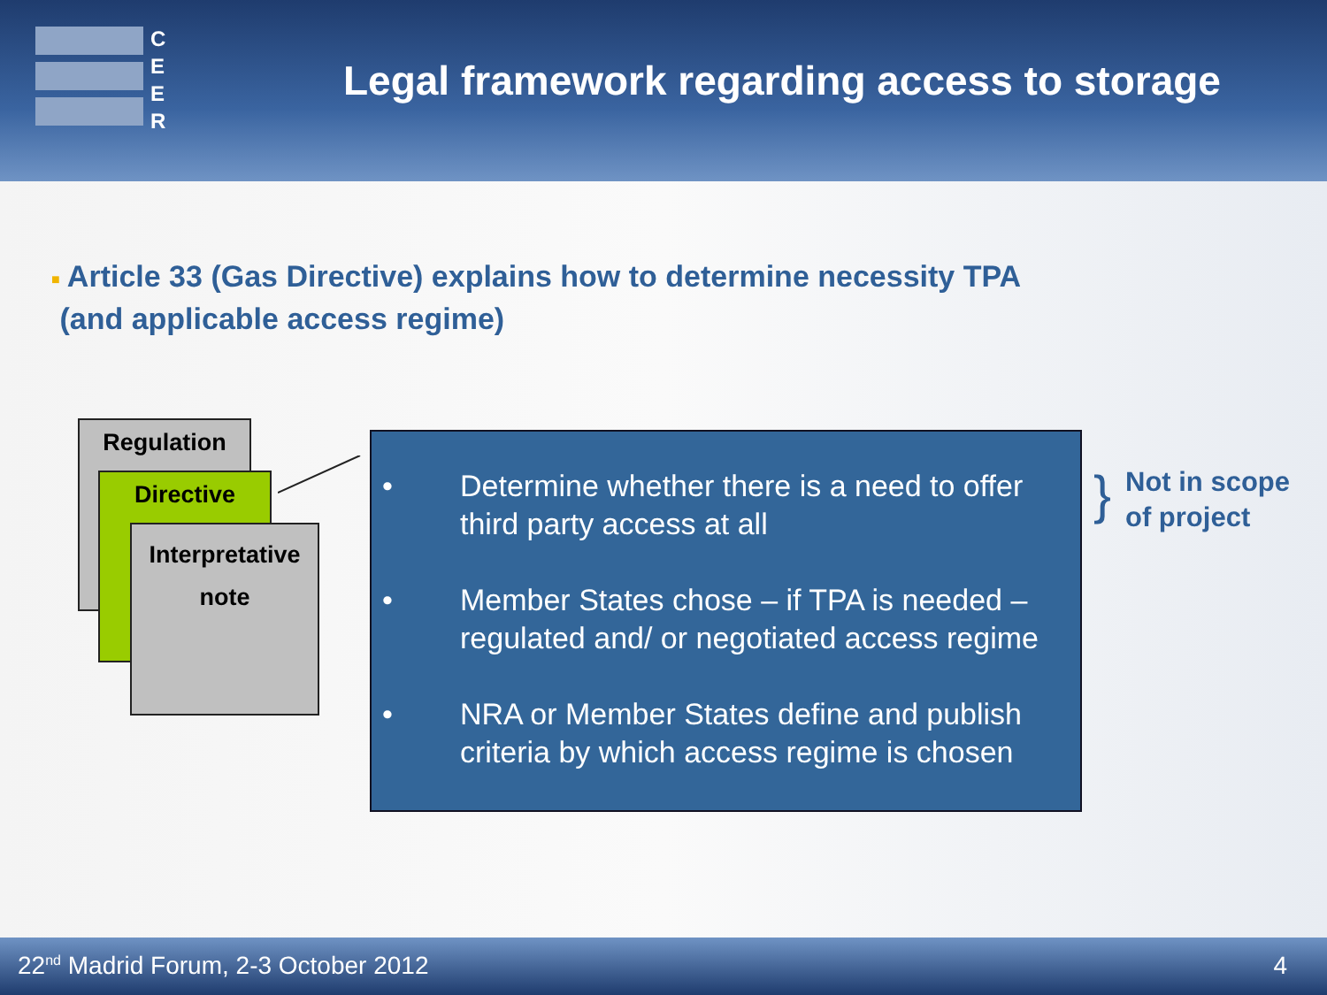C
E
E
R
Legal framework regarding access to storage
■ Article 33 (Gas Directive) explains how to determine necessity TPA
(and applicable access regime)
Regulation
Directive
Interpretative
note
• Determine whether there is a need to offer third party access at all
• Member States chose – if TPA is needed – regulated and/ or negotiated access regime
• NRA or Member States define and publish criteria by which access regime is chosen
}
Not in scope
of project
22<sup>nd</sup> Madrid Forum, 2-3 October 2012 4